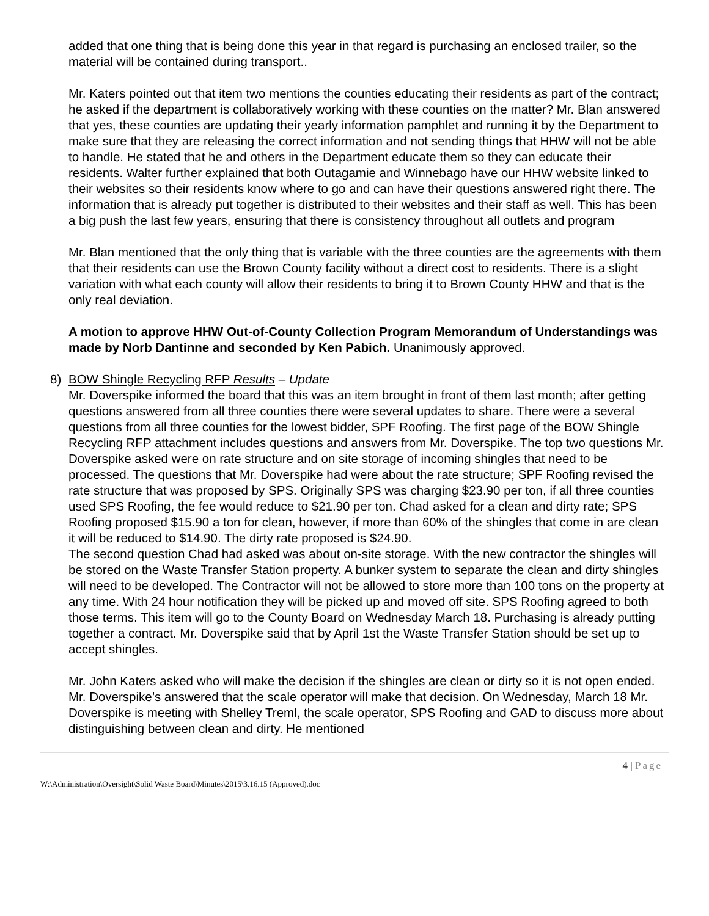added that one thing that is being done this year in that regard is purchasing an enclosed trailer, so the material will be contained during transport..
Mr. Katers pointed out that item two mentions the counties educating their residents as part of the contract; he asked if the department is collaboratively working with these counties on the matter? Mr. Blan answered that yes, these counties are updating their yearly information pamphlet and running it by the Department to make sure that they are releasing the correct information and not sending things that HHW will not be able to handle. He stated that he and others in the Department educate them so they can educate their residents. Walter further explained that both Outagamie and Winnebago have our HHW website linked to their websites so their residents know where to go and can have their questions answered right there. The information that is already put together is distributed to their websites and their staff as well. This has been a big push the last few years, ensuring that there is consistency throughout all outlets and program
Mr. Blan mentioned that the only thing that is variable with the three counties are the agreements with them that their residents can use the Brown County facility without a direct cost to residents. There is a slight variation with what each county will allow their residents to bring it to Brown County HHW and that is the only real deviation.
A motion to approve HHW Out-of-County Collection Program Memorandum of Understandings was made by Norb Dantinne and seconded by Ken Pabich. Unanimously approved.
8) BOW Shingle Recycling RFP Results – Update
Mr. Doverspike informed the board that this was an item brought in front of them last month; after getting questions answered from all three counties there were several updates to share. There were a several questions from all three counties for the lowest bidder, SPF Roofing. The first page of the BOW Shingle Recycling RFP attachment includes questions and answers from Mr. Doverspike. The top two questions Mr. Doverspike asked were on rate structure and on site storage of incoming shingles that need to be processed. The questions that Mr. Doverspike had were about the rate structure; SPF Roofing revised the rate structure that was proposed by SPS. Originally SPS was charging $23.90 per ton, if all three counties used SPS Roofing, the fee would reduce to $21.90 per ton. Chad asked for a clean and dirty rate; SPS Roofing proposed $15.90 a ton for clean, however, if more than 60% of the shingles that come in are clean it will be reduced to $14.90. The dirty rate proposed is $24.90.
The second question Chad had asked was about on-site storage. With the new contractor the shingles will be stored on the Waste Transfer Station property. A bunker system to separate the clean and dirty shingles will need to be developed. The Contractor will not be allowed to store more than 100 tons on the property at any time. With 24 hour notification they will be picked up and moved off site. SPS Roofing agreed to both those terms. This item will go to the County Board on Wednesday March 18. Purchasing is already putting together a contract. Mr. Doverspike said that by April 1st the Waste Transfer Station should be set up to accept shingles.
Mr. John Katers asked who will make the decision if the shingles are clean or dirty so it is not open ended. Mr. Doverspike’s answered that the scale operator will make that decision. On Wednesday, March 18 Mr. Doverspike is meeting with Shelley Treml, the scale operator, SPS Roofing and GAD to discuss more about distinguishing between clean and dirty. He mentioned
4 | Page
W:\Administration\Oversight\Solid Waste Board\Minutes\2015\3.16.15 (Approved).doc